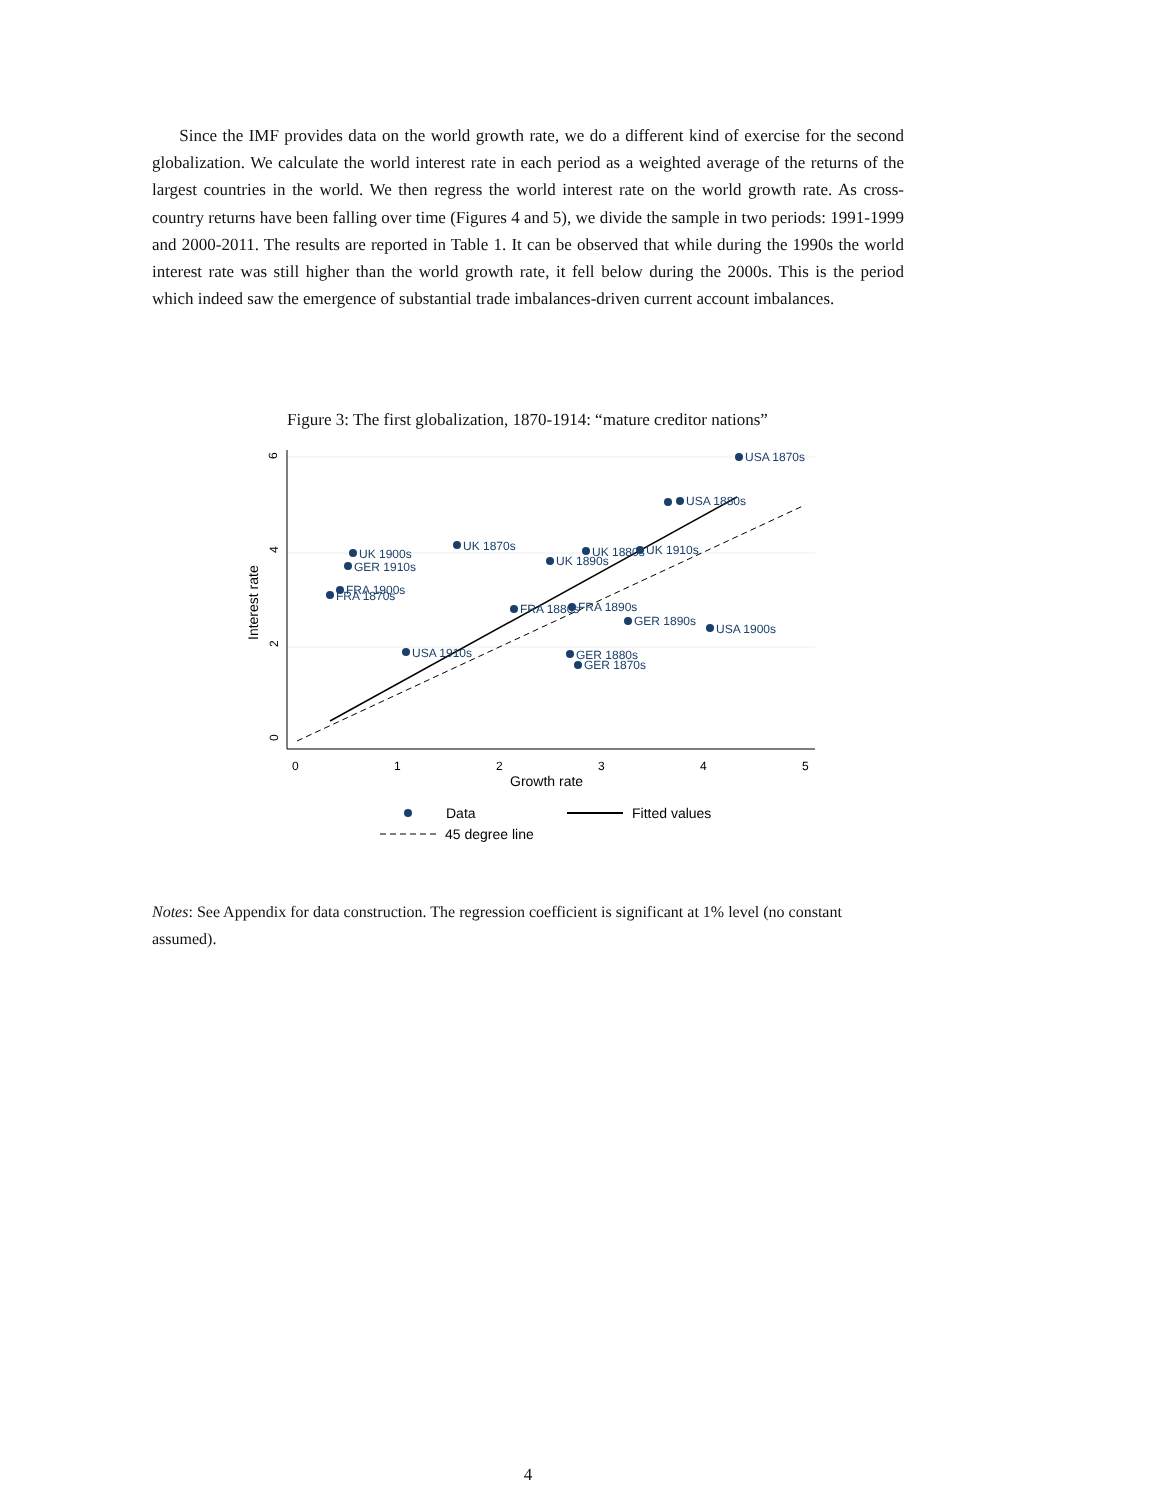Since the IMF provides data on the world growth rate, we do a different kind of exercise for the second globalization. We calculate the world interest rate in each period as a weighted average of the returns of the largest countries in the world. We then regress the world interest rate on the world growth rate. As cross-country returns have been falling over time (Figures 4 and 5), we divide the sample in two periods: 1991-1999 and 2000-2011. The results are reported in Table 1. It can be observed that while during the 1990s the world interest rate was still higher than the world growth rate, it fell below during the 2000s. This is the period which indeed saw the emergence of substantial trade imbalances-driven current account imbalances.
Figure 3: The first globalization, 1870-1914: “mature creditor nations”
6
4
2
0
0
1
2
3
4
5
Growth rate
Interest rate
USA 1870s
USA 1880s
UK 1900s
GER 1910s
UK 1870s
UK 1890s
UK 1880s
UK 1910s
FRA 1900s
FRA 1870s
FRA 1880s
FRA 1890s
GER 1890s
USA 1900s
USA 1910s
GER 1880s
GER 1870s
Data
Fitted values
45 degree line
Notes: See Appendix for data construction. The regression coefficient is significant at 1% level (no constant assumed).
4